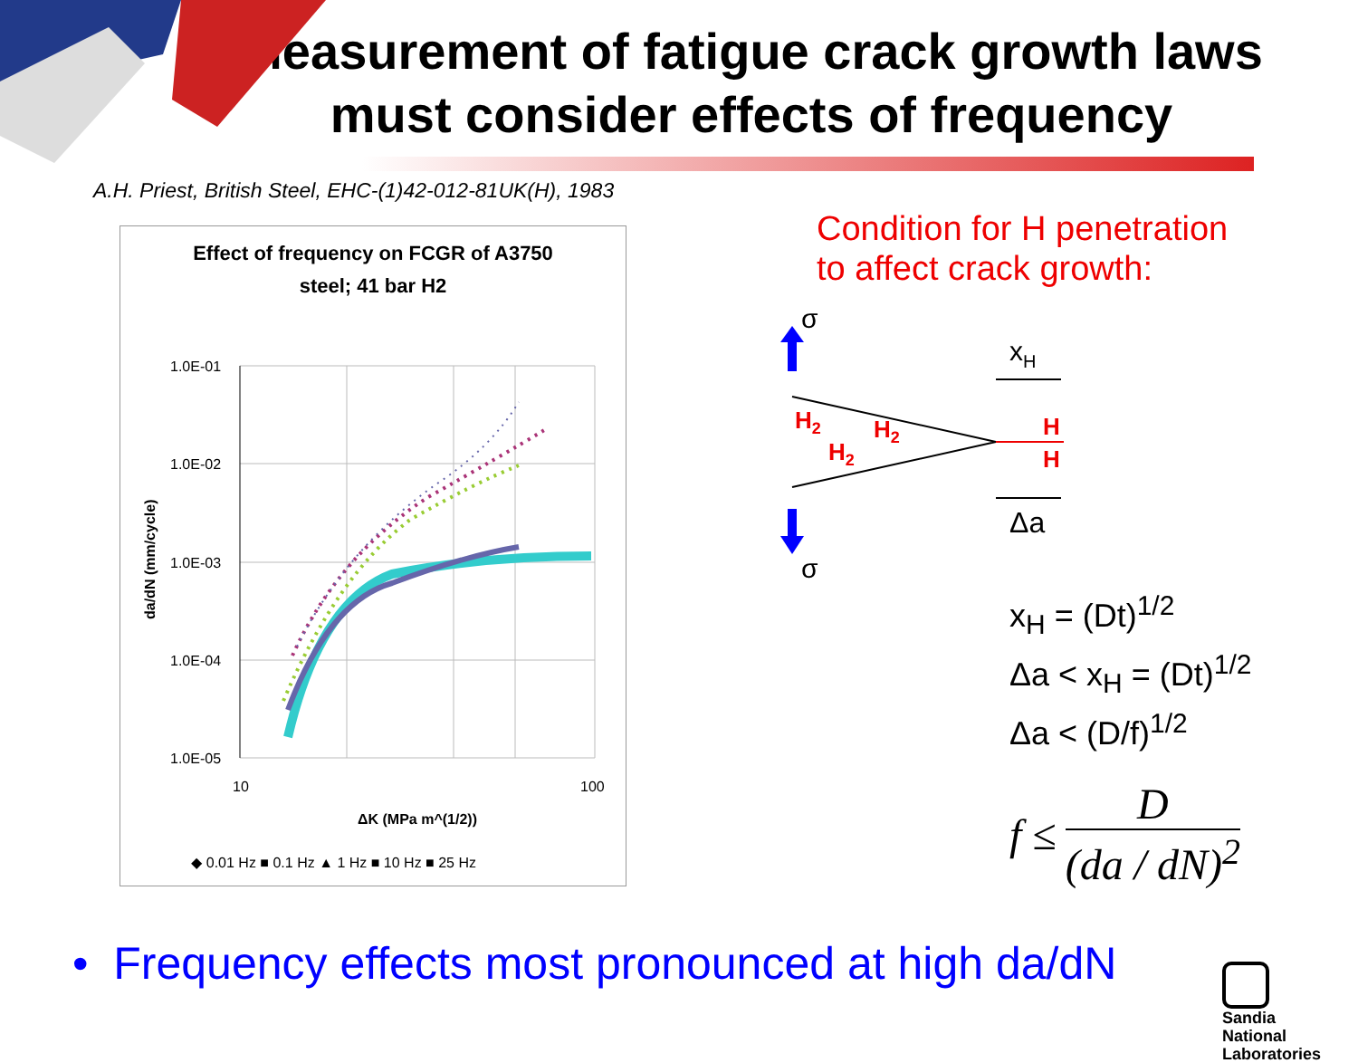Measurement of fatigue crack growth laws must consider effects of frequency
A.H. Priest, British Steel, EHC-(1)42-012-81UK(H), 1983
Effect of frequency on FCGR of A3750
steel; 41 bar H2
1.0E-01
1.0E-02
1.0E-03
1.0E-04
1.0E-05
10
100
ΔK (MPa m^(1/2))
da/dN (mm/cycle)
◆ 0.01 Hz ■ 0.1 Hz ▲ 1 Hz ■ 10 Hz ■ 25 Hz
Condition for H penetration
to affect crack growth:
σ
σ
H2
H2
H2
H
H
xH
Δa
x<sub>H</sub> = (Dt)<sup>1/2</sup>
Δa < x<sub>H</sub> = (Dt)<sup>1/2</sup>
Δa < (D/f)<sup>1/2</sup>
f ≤ D (da / dN)<sup>2</sup>
• Frequency effects most pronounced at high da/dN
Sandia
National
Laboratories